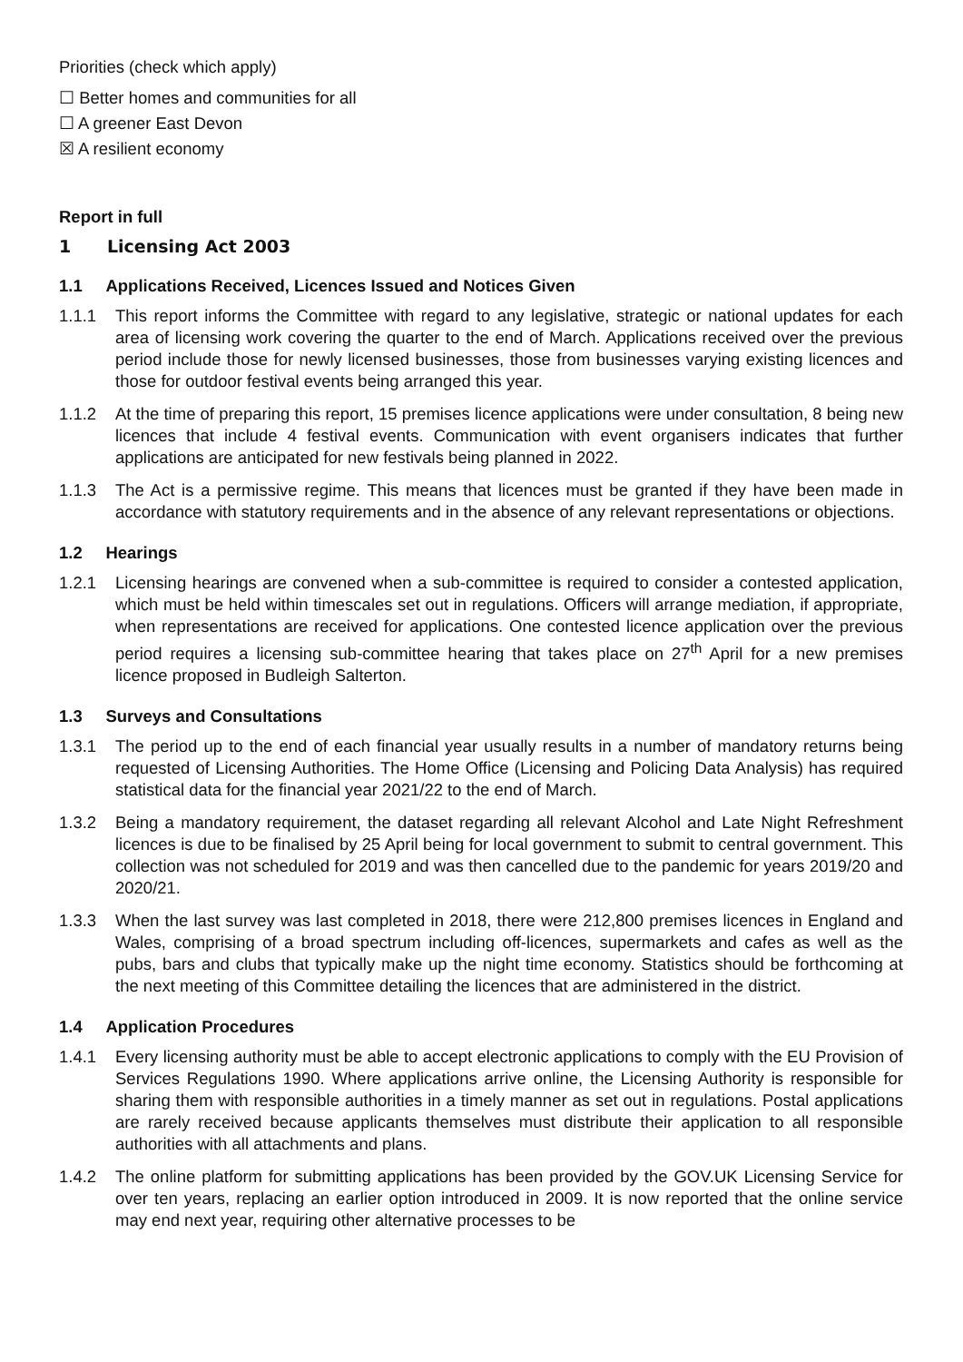Priorities (check which apply)
☐ Better homes and communities for all
☐ A greener East Devon
☒ A resilient economy
Report in full
1 Licensing Act 2003
1.1 Applications Received, Licences Issued and Notices Given
1.1.1 This report informs the Committee with regard to any legislative, strategic or national updates for each area of licensing work covering the quarter to the end of March. Applications received over the previous period include those for newly licensed businesses, those from businesses varying existing licences and those for outdoor festival events being arranged this year.
1.1.2 At the time of preparing this report, 15 premises licence applications were under consultation, 8 being new licences that include 4 festival events. Communication with event organisers indicates that further applications are anticipated for new festivals being planned in 2022.
1.1.3 The Act is a permissive regime. This means that licences must be granted if they have been made in accordance with statutory requirements and in the absence of any relevant representations or objections.
1.2 Hearings
1.2.1 Licensing hearings are convened when a sub-committee is required to consider a contested application, which must be held within timescales set out in regulations. Officers will arrange mediation, if appropriate, when representations are received for applications. One contested licence application over the previous period requires a licensing sub-committee hearing that takes place on 27<sup>th</sup> April for a new premises licence proposed in Budleigh Salterton.
1.3 Surveys and Consultations
1.3.1 The period up to the end of each financial year usually results in a number of mandatory returns being requested of Licensing Authorities. The Home Office (Licensing and Policing Data Analysis) has required statistical data for the financial year 2021/22 to the end of March.
1.3.2 Being a mandatory requirement, the dataset regarding all relevant Alcohol and Late Night Refreshment licences is due to be finalised by 25 April being for local government to submit to central government. This collection was not scheduled for 2019 and was then cancelled due to the pandemic for years 2019/20 and 2020/21.
1.3.3 When the last survey was last completed in 2018, there were 212,800 premises licences in England and Wales, comprising of a broad spectrum including off-licences, supermarkets and cafes as well as the pubs, bars and clubs that typically make up the night time economy. Statistics should be forthcoming at the next meeting of this Committee detailing the licences that are administered in the district.
1.4 Application Procedures
1.4.1 Every licensing authority must be able to accept electronic applications to comply with the EU Provision of Services Regulations 1990. Where applications arrive online, the Licensing Authority is responsible for sharing them with responsible authorities in a timely manner as set out in regulations. Postal applications are rarely received because applicants themselves must distribute their application to all responsible authorities with all attachments and plans.
1.4.2 The online platform for submitting applications has been provided by the GOV.UK Licensing Service for over ten years, replacing an earlier option introduced in 2009. It is now reported that the online service may end next year, requiring other alternative processes to be